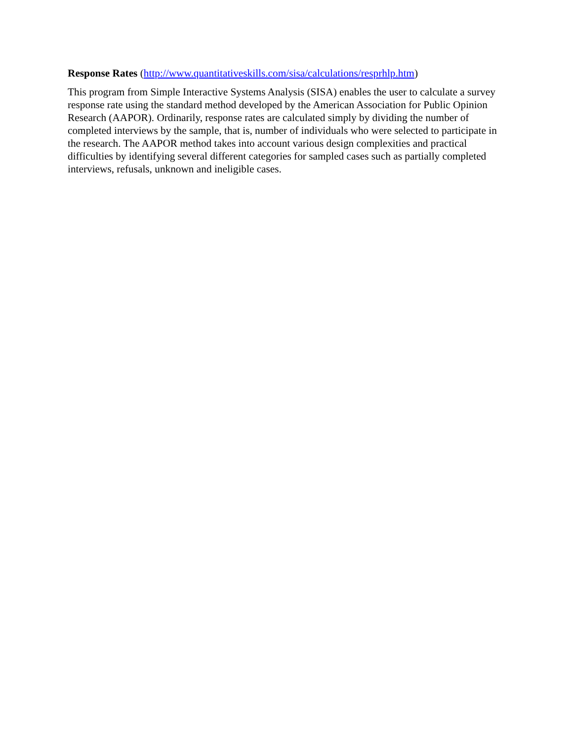Response Rates (http://www.quantitativeskills.com/sisa/calculations/resprhlp.htm)
This program from Simple Interactive Systems Analysis (SISA) enables the user to calculate a survey response rate using the standard method developed by the American Association for Public Opinion Research (AAPOR). Ordinarily, response rates are calculated simply by dividing the number of completed interviews by the sample, that is, number of individuals who were selected to participate in the research. The AAPOR method takes into account various design complexities and practical difficulties by identifying several different categories for sampled cases such as partially completed interviews, refusals, unknown and ineligible cases.